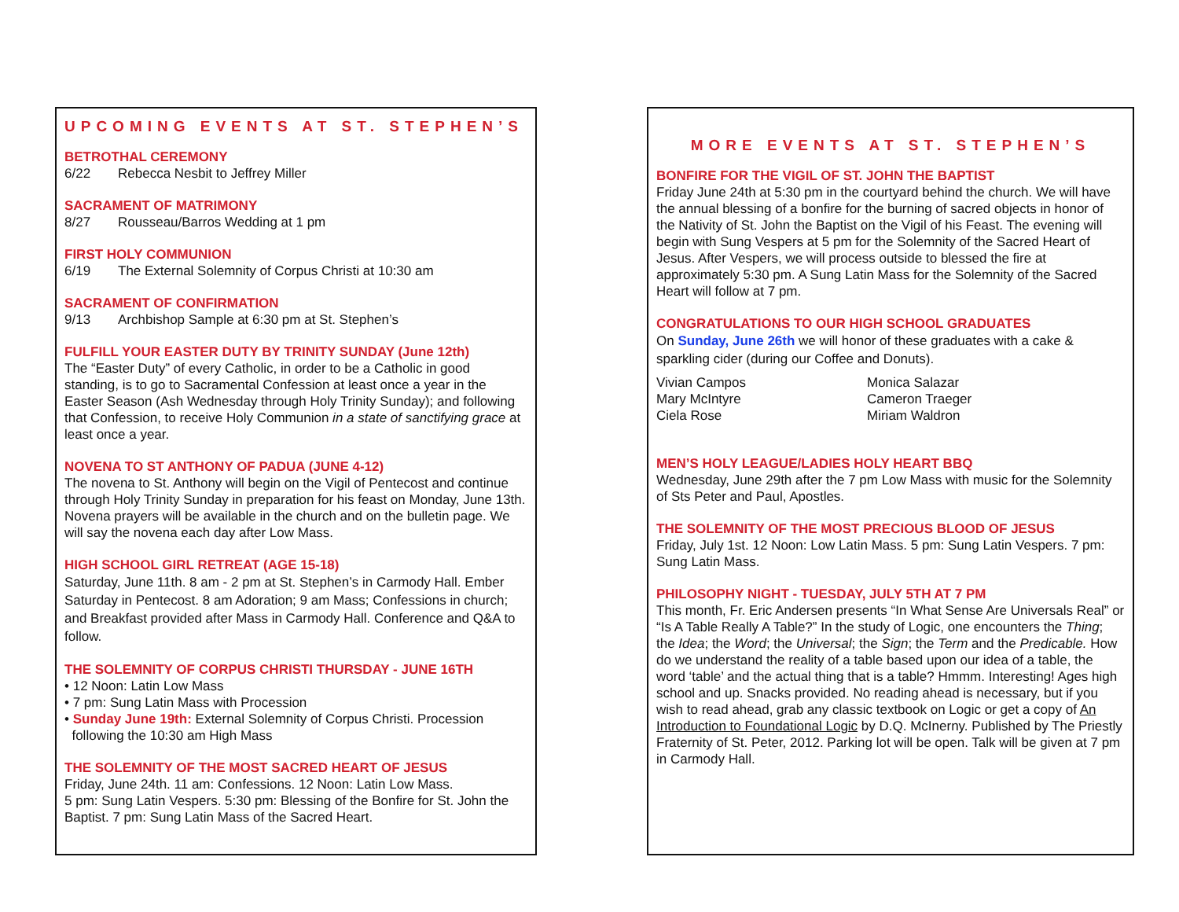UPCOMING EVENTS AT ST. STEPHEN’S
BETROTHAL CEREMONY
6/22 Rebecca Nesbit to Jeffrey Miller
SACRAMENT OF MATRIMONY
8/27 Rousseau/Barros Wedding at 1 pm
FIRST HOLY COMMUNION
6/19 The External Solemnity of Corpus Christi at 10:30 am
SACRAMENT OF CONFIRMATION
9/13 Archbishop Sample at 6:30 pm at St. Stephen’s
FULFILL YOUR EASTER DUTY BY TRINITY SUNDAY (June 12th)
The “Easter Duty” of every Catholic, in order to be a Catholic in good standing, is to go to Sacramental Confession at least once a year in the Easter Season (Ash Wednesday through Holy Trinity Sunday); and following that Confession, to receive Holy Communion in a state of sanctifying grace at least once a year.
NOVENA TO ST ANTHONY OF PADUA (JUNE 4-12)
The novena to St. Anthony will begin on the Vigil of Pentecost and continue through Holy Trinity Sunday in preparation for his feast on Monday, June 13th. Novena prayers will be available in the church and on the bulletin page. We will say the novena each day after Low Mass.
HIGH SCHOOL GIRL RETREAT (AGE 15-18)
Saturday, June 11th. 8 am - 2 pm at St. Stephen’s in Carmody Hall. Ember Saturday in Pentecost. 8 am Adoration; 9 am Mass; Confessions in church; and Breakfast provided after Mass in Carmody Hall. Conference and Q&A to follow.
THE SOLEMNITY OF CORPUS CHRISTI THURSDAY - JUNE 16TH
• 12 Noon: Latin Low Mass
• 7 pm: Sung Latin Mass with Procession
• Sunday June 19th: External Solemnity of Corpus Christi. Procession
following the 10:30 am High Mass
THE SOLEMNITY OF THE MOST SACRED HEART OF JESUS
Friday, June 24th. 11 am: Confessions. 12 Noon: Latin Low Mass.
5 pm: Sung Latin Vespers. 5:30 pm: Blessing of the Bonfire for St. John the Baptist. 7 pm: Sung Latin Mass of the Sacred Heart.
MORE EVENTS AT ST. STEPHEN’S
BONFIRE FOR THE VIGIL OF ST. JOHN THE BAPTIST
Friday June 24th at 5:30 pm in the courtyard behind the church. We will have the annual blessing of a bonfire for the burning of sacred objects in honor of the Nativity of St. John the Baptist on the Vigil of his Feast. The evening will begin with Sung Vespers at 5 pm for the Solemnity of the Sacred Heart of Jesus. After Vespers, we will process outside to blessed the fire at approximately 5:30 pm. A Sung Latin Mass for the Solemnity of the Sacred Heart will follow at 7 pm.
CONGRATULATIONS TO OUR HIGH SCHOOL GRADUATES
On Sunday, June 26th we will honor of these graduates with a cake & sparkling cider (during our Coffee and Donuts).
Vivian Campos
Mary McIntyre
Ciela Rose
Monica Salazar
Cameron Traeger
Miriam Waldron
MEN’S HOLY LEAGUE/LADIES HOLY HEART BBQ
Wednesday, June 29th after the 7 pm Low Mass with music for the Solemnity of Sts Peter and Paul, Apostles.
THE SOLEMNITY OF THE MOST PRECIOUS BLOOD OF JESUS
Friday, July 1st. 12 Noon: Low Latin Mass. 5 pm: Sung Latin Vespers. 7 pm: Sung Latin Mass.
PHILOSOPHY NIGHT - TUESDAY, JULY 5TH AT 7 PM
This month, Fr. Eric Andersen presents “In What Sense Are Universals Real” or “Is A Table Really A Table?” In the study of Logic, one encounters the Thing; the Idea; the Word; the Universal; the Sign; the Term and the Predicable. How do we understand the reality of a table based upon our idea of a table, the word ‘table’ and the actual thing that is a table? Hmmm. Interesting! Ages high school and up. Snacks provided. No reading ahead is necessary, but if you wish to read ahead, grab any classic textbook on Logic or get a copy of An Introduction to Foundational Logic by D.Q. McInerny. Published by The Priestly Fraternity of St. Peter, 2012. Parking lot will be open. Talk will be given at 7 pm in Carmody Hall.